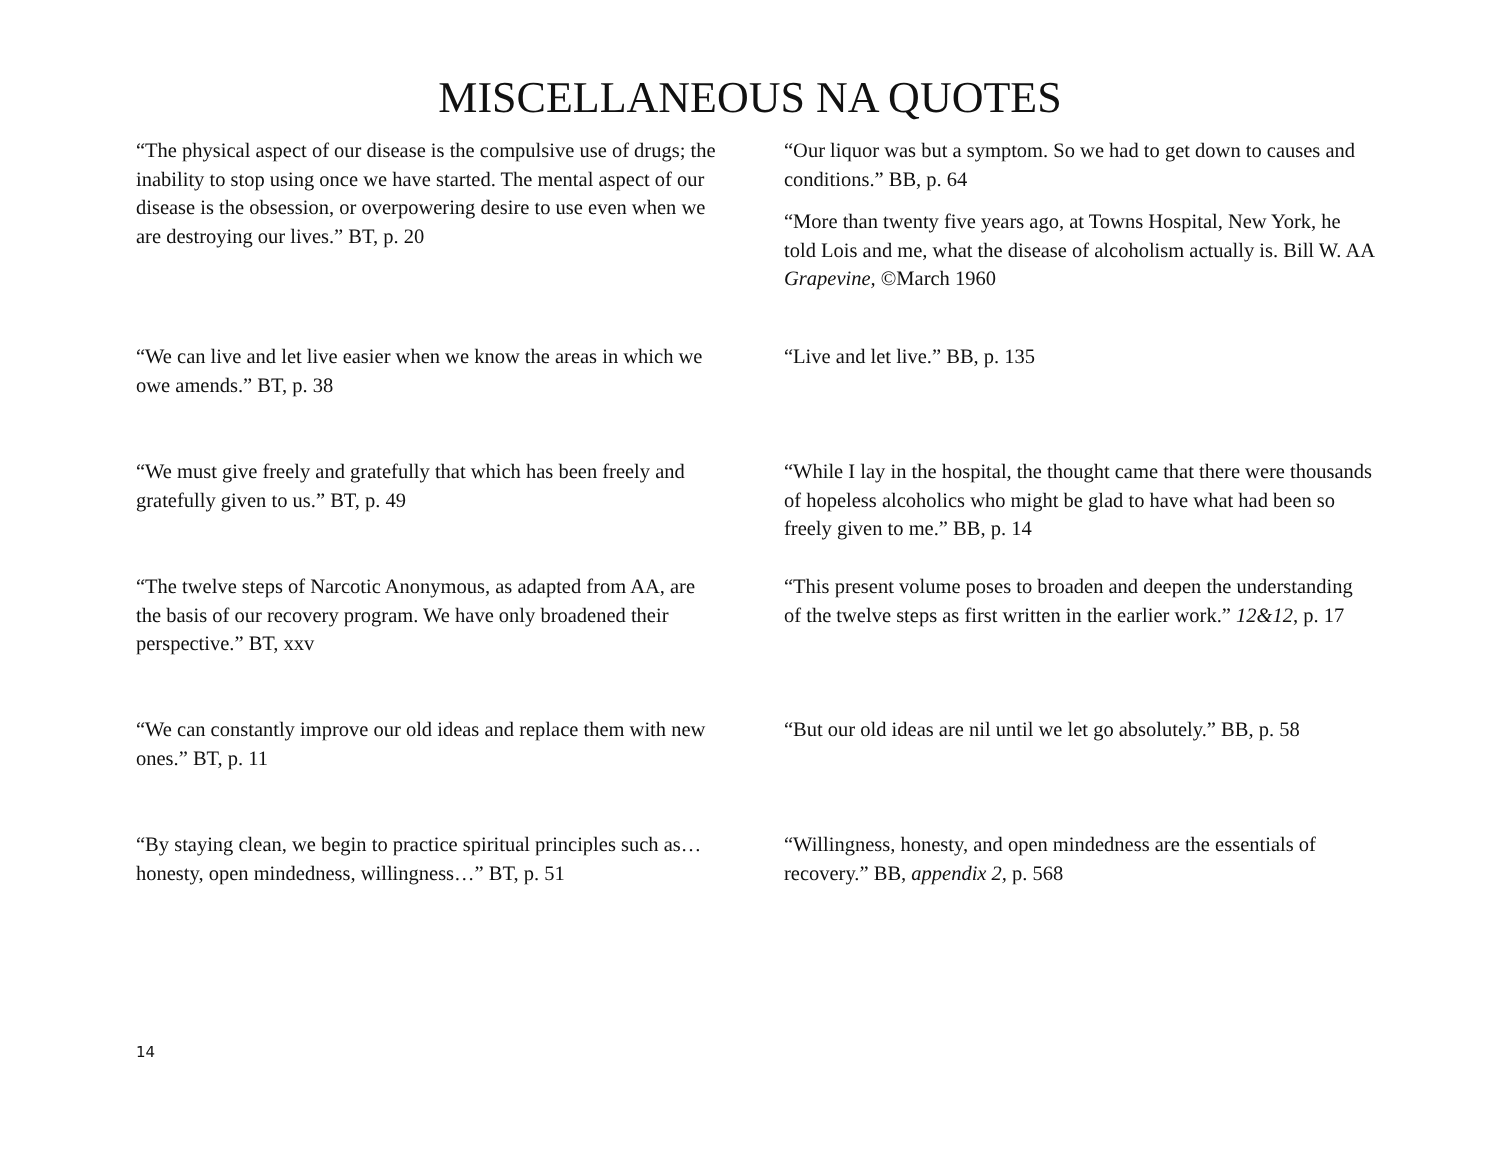MISCELLANEOUS NA QUOTES
“The physical aspect of our disease is the compulsive use of drugs; the inability to stop using once we have started. The mental aspect of our disease is the obsession, or overpowering desire to use even when we are destroying our lives.” BT, p. 20
“Our liquor was but a symptom. So we had to get down to causes and conditions.” BB, p. 64
“More than twenty five years ago, at Towns Hospital, New York, he told Lois and me, what the disease of alcoholism actually is. Bill W. AA Grapevine, ©March 1960
“We can live and let live easier when we know the areas in which we owe amends.” BT, p. 38
“Live and let live.” BB, p. 135
“We must give freely and gratefully that which has been freely and gratefully given to us.” BT, p. 49
“While I lay in the hospital, the thought came that there were thousands of hopeless alcoholics who might be glad to have what had been so freely given to me.” BB, p. 14
“The twelve steps of Narcotic Anonymous, as adapted from AA, are the basis of our recovery program. We have only broadened their perspective.” BT, xxv
“This present volume poses to broaden and deepen the understanding of the twelve steps as first written in the earlier work.” 12&12, p. 17
“We can constantly improve our old ideas and replace them with new ones.” BT, p. 11
“But our old ideas are nil until we let go absolutely.” BB, p. 58
“By staying clean, we begin to practice spiritual principles such as… honesty, open mindedness, willingness…” BT, p. 51
“Willingness, honesty, and open mindedness are the essentials of recovery.” BB, appendix 2, p. 568
14